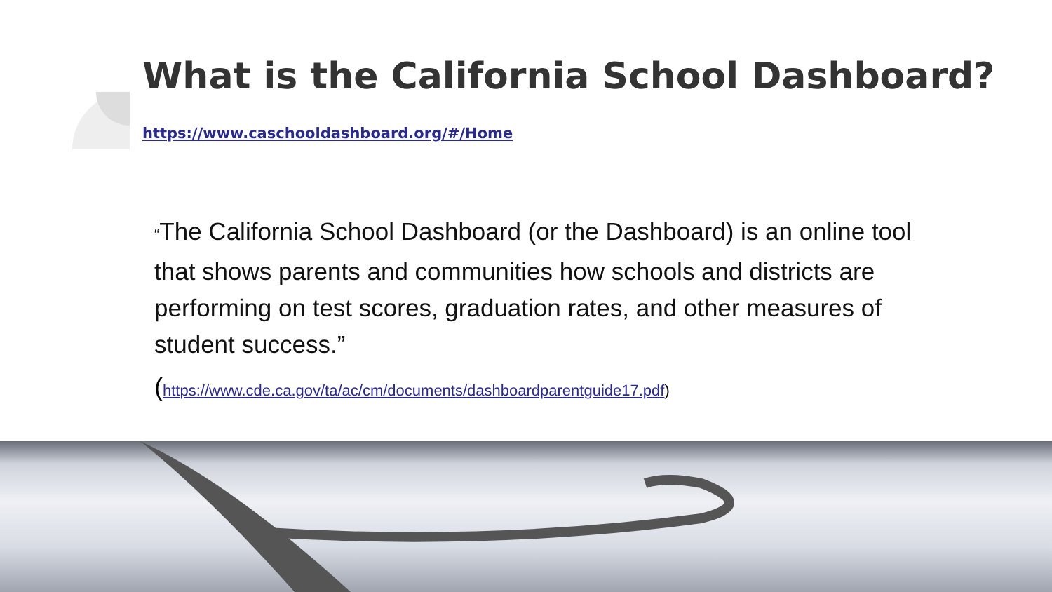What is the California School Dashboard?
https://www.caschooldashboard.org/#/Home
“The California School Dashboard (or the Dashboard) is an online tool that shows parents and communities how schools and districts are performing on test scores, graduation rates, and other measures of student success.”
(https://www.cde.ca.gov/ta/ac/cm/documents/dashboardparentguide17.pdf)